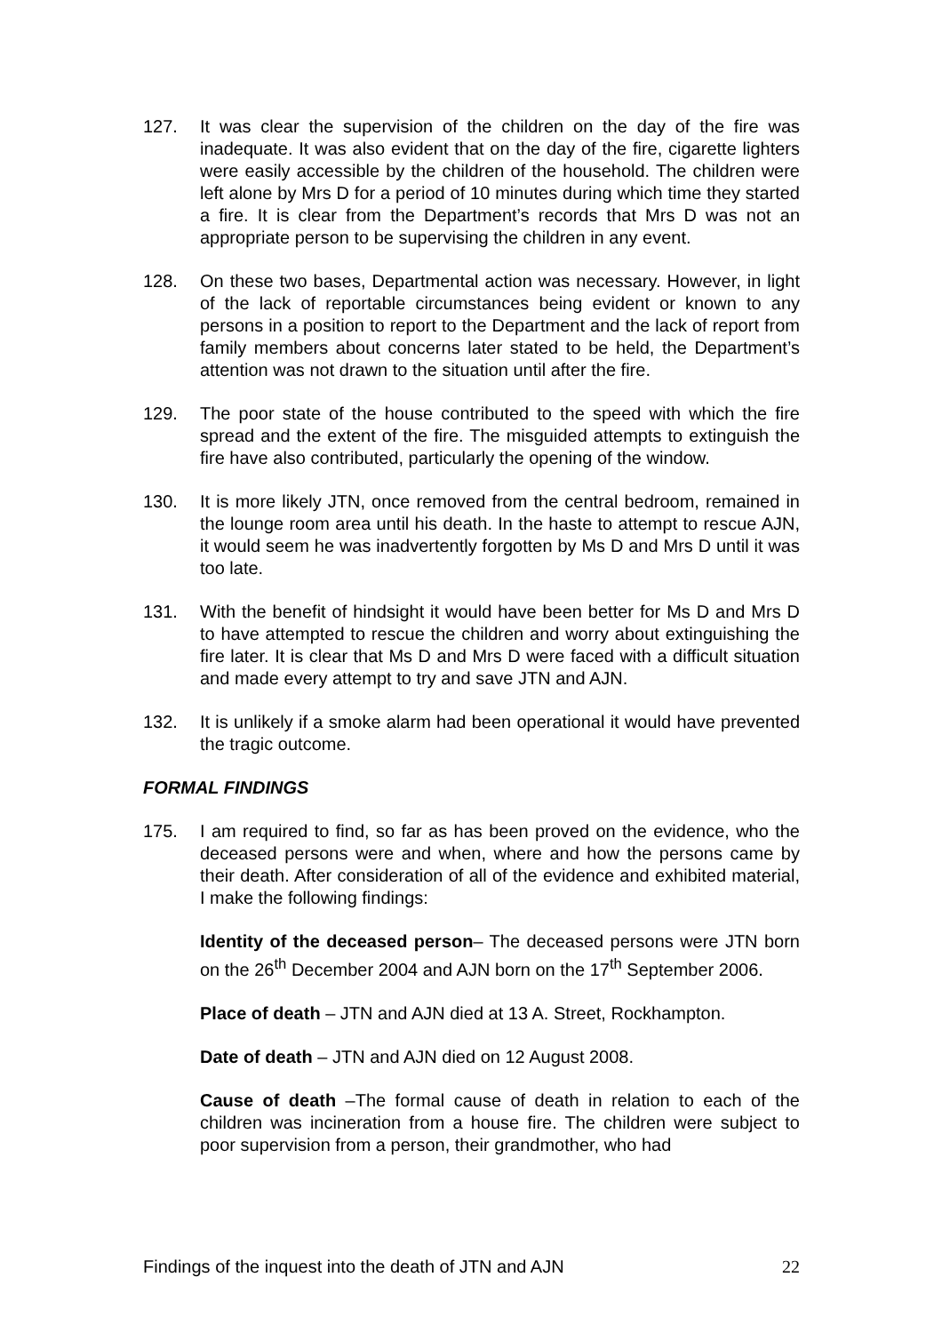127. It was clear the supervision of the children on the day of the fire was inadequate. It was also evident that on the day of the fire, cigarette lighters were easily accessible by the children of the household. The children were left alone by Mrs D for a period of 10 minutes during which time they started a fire. It is clear from the Department’s records that Mrs D was not an appropriate person to be supervising the children in any event.
128. On these two bases, Departmental action was necessary. However, in light of the lack of reportable circumstances being evident or known to any persons in a position to report to the Department and the lack of report from family members about concerns later stated to be held, the Department’s attention was not drawn to the situation until after the fire.
129. The poor state of the house contributed to the speed with which the fire spread and the extent of the fire. The misguided attempts to extinguish the fire have also contributed, particularly the opening of the window.
130. It is more likely JTN, once removed from the central bedroom, remained in the lounge room area until his death. In the haste to attempt to rescue AJN, it would seem he was inadvertently forgotten by Ms D and Mrs D until it was too late.
131. With the benefit of hindsight it would have been better for Ms D and Mrs D to have attempted to rescue the children and worry about extinguishing the fire later. It is clear that Ms D and Mrs D were faced with a difficult situation and made every attempt to try and save JTN and AJN.
132. It is unlikely if a smoke alarm had been operational it would have prevented the tragic outcome.
FORMAL FINDINGS
175. I am required to find, so far as has been proved on the evidence, who the deceased persons were and when, where and how the persons came by their death. After consideration of all of the evidence and exhibited material, I make the following findings:
Identity of the deceased person– The deceased persons were JTN born on the 26<sup>th</sup> December 2004 and AJN born on the 17<sup>th</sup> September 2006.
Place of death – JTN and AJN died at 13 A. Street, Rockhampton.
Date of death – JTN and AJN died on 12 August 2008.
Cause of death –The formal cause of death in relation to each of the children was incineration from a house fire. The children were subject to poor supervision from a person, their grandmother, who had
Findings of the inquest into the death of JTN and AJN 22